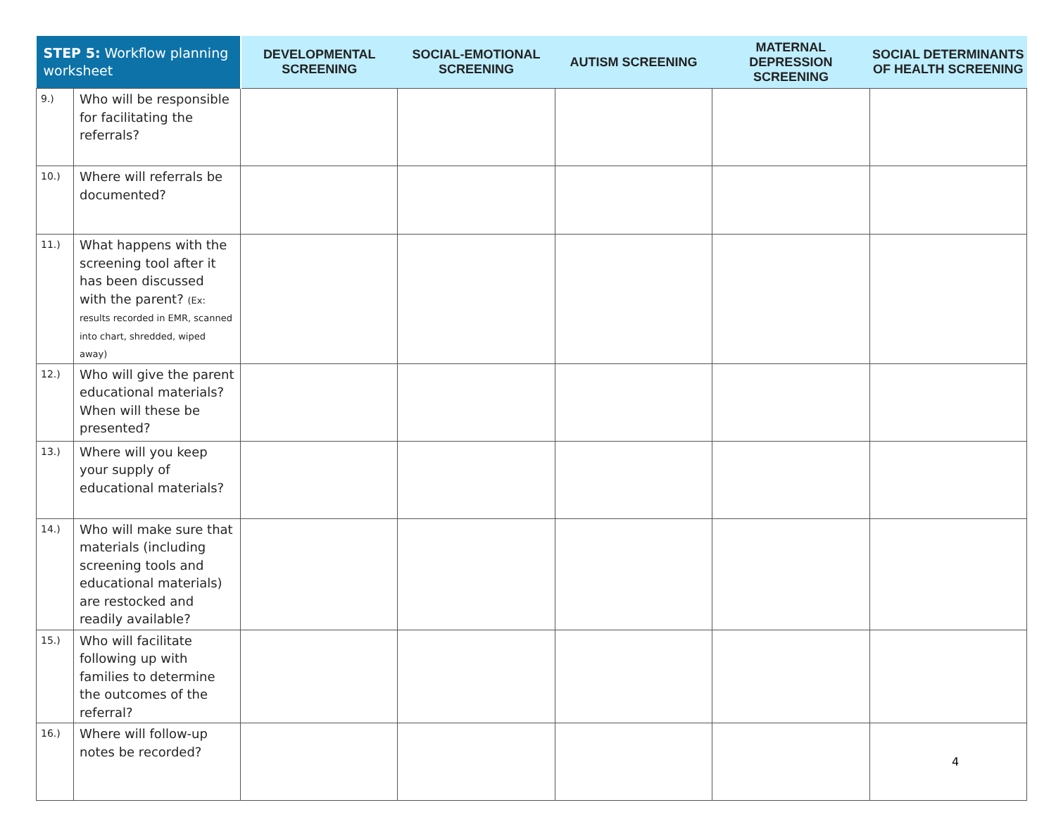| STEP 5: Workflow planning worksheet | | DEVELOPMENTAL SCREENING | SOCIAL-EMOTIONAL SCREENING | AUTISM SCREENING | MATERNAL DEPRESSION SCREENING | SOCIAL DETERMINANTS OF HEALTH SCREENING |
| --- | --- | --- | --- | --- | --- | --- |
| 9.) | Who will be responsible for facilitating the referrals? | | | | | |
| 10.) | Where will referrals be documented? | | | | | |
| 11.) | What happens with the screening tool after it has been discussed with the parent? (Ex: results recorded in EMR, scanned into chart, shredded, wiped away) | | | | | |
| 12.) | Who will give the parent educational materials? When will these be presented? | | | | | |
| 13.) | Where will you keep your supply of educational materials? | | | | | |
| 14.) | Who will make sure that materials (including screening tools and educational materials) are restocked and readily available? | | | | | |
| 15.) | Who will facilitate following up with families to determine the outcomes of the referral? | | | | | |
| 16.) | Where will follow-up notes be recorded? | | | | | |
4